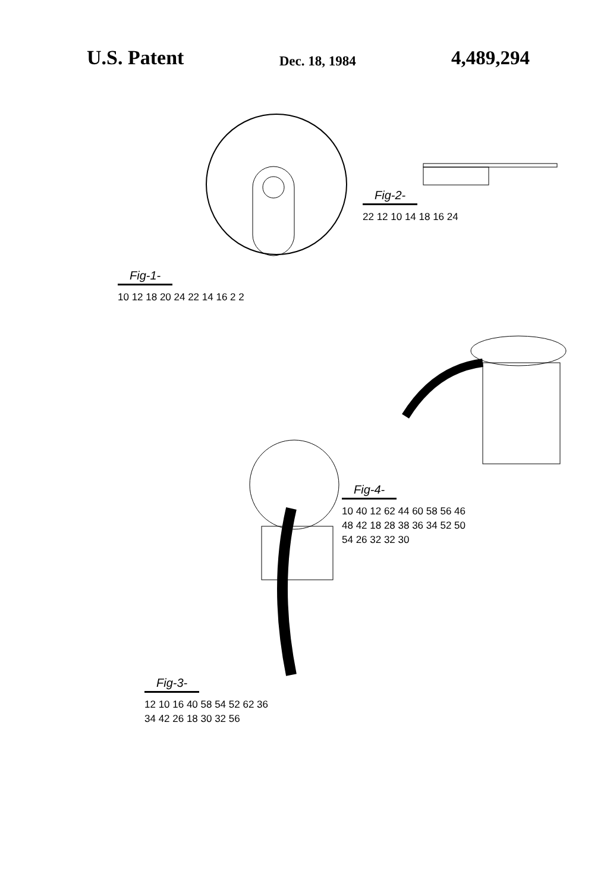U.S. Patent Dec. 18, 1984 4,489,294
Fig-1-
10 12 18 20 24 22 14 16 2 2
Fig-2-
22 12 10 14 18 16 24
Fig-4-
10 40 12 62 44 60 58 56 46 48 42 18 28 38 36 34 52 50 54 26 32 32 30
Fig-3-
12 10 16 40 58 54 52 62 36 34 42 26 18 30 32 56